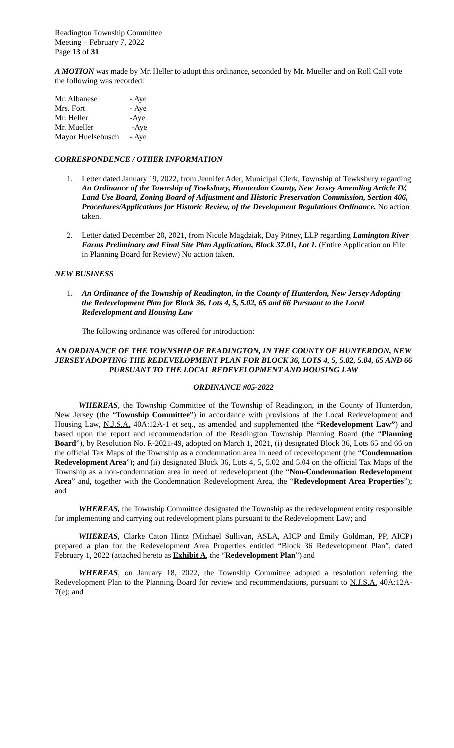Readington Township Committee
Meeting – February 7, 2022
Page 13 of 31
A MOTION was made by Mr. Heller to adopt this ordinance, seconded by Mr. Mueller and on Roll Call vote the following was recorded:
| Mr. Albanese | - Aye |
| Mrs. Fort | - Aye |
| Mr. Heller | -Aye |
| Mr. Mueller | -Aye |
| Mayor Huelsebusch | - Aye |
CORRESPONDENCE / OTHER INFORMATION
1. Letter dated January 19, 2022, from Jennifer Ader, Municipal Clerk, Township of Tewksbury regarding An Ordinance of the Township of Tewksbury, Hunterdon County, New Jersey Amending Article IV, Land Use Board, Zoning Board of Adjustment and Historic Preservation Commission, Section 406, Procedures/Applications for Historic Review, of the Development Regulations Ordinance. No action taken.
2. Letter dated December 20, 2021, from Nicole Magdziak, Day Pitney, LLP regarding Lamington River Farms Preliminary and Final Site Plan Application, Block 37.01, Lot 1. (Entire Application on File in Planning Board for Review) No action taken.
NEW BUSINESS
1. An Ordinance of the Township of Readington, in the County of Hunterdon, New Jersey Adopting the Redevelopment Plan for Block 36, Lots 4, 5, 5.02, 65 and 66 Pursuant to the Local Redevelopment and Housing Law
The following ordinance was offered for introduction:
AN ORDINANCE OF THE TOWNSHIP OF READINGTON, IN THE COUNTY OF HUNTERDON, NEW JERSEY ADOPTING THE REDEVELOPMENT PLAN FOR BLOCK 36, LOTS 4, 5, 5.02, 5.04, 65 AND 66 PURSUANT TO THE LOCAL REDEVELOPMENT AND HOUSING LAW
ORDINANCE #05-2022
WHEREAS, the Township Committee of the Township of Readington, in the County of Hunterdon, New Jersey (the “Township Committee”) in accordance with provisions of the Local Redevelopment and Housing Law, N.J.S.A. 40A:12A-1 et seq., as amended and supplemented (the “Redevelopment Law”) and based upon the report and recommendation of the Readington Township Planning Board (the “Planning Board”), by Resolution No. R-2021-49, adopted on March 1, 2021, (i) designated Block 36, Lots 65 and 66 on the official Tax Maps of the Township as a condemnation area in need of redevelopment (the “Condemnation Redevelopment Area”); and (ii) designated Block 36, Lots 4, 5, 5.02 and 5.04 on the official Tax Maps of the Township as a non-condemnation area in need of redevelopment (the “Non-Condemnation Redevelopment Area” and, together with the Condemnation Redevelopment Area, the “Redevelopment Area Properties”); and
WHEREAS, the Township Committee designated the Township as the redevelopment entity responsible for implementing and carrying out redevelopment plans pursuant to the Redevelopment Law; and
WHEREAS, Clarke Caton Hintz (Michael Sullivan, ASLA, AICP and Emily Goldman, PP, AICP) prepared a plan for the Redevelopment Area Properties entitled “Block 36 Redevelopment Plan”, dated February 1, 2022 (attached hereto as Exhibit A, the “Redevelopment Plan”) and
WHEREAS, on January 18, 2022, the Township Committee adopted a resolution referring the Redevelopment Plan to the Planning Board for review and recommendations, pursuant to N.J.S.A. 40A:12A-7(e); and